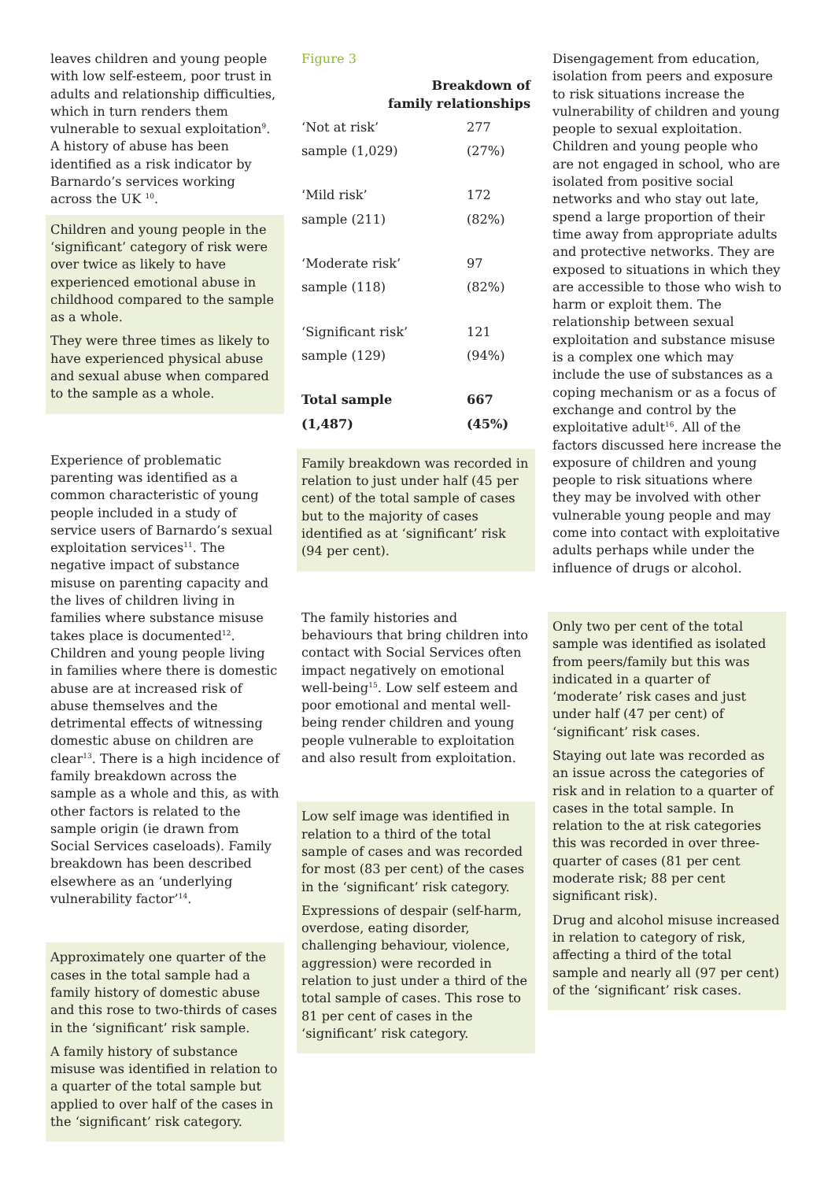leaves children and young people with low self-esteem, poor trust in adults and relationship difficulties, which in turn renders them vulnerable to sexual exploitation<sup>9</sup>. A history of abuse has been identified as a risk indicator by Barnardo’s services working across the UK <sup>10</sup>.
Children and young people in the ‘significant’ category of risk were over twice as likely to have experienced emotional abuse in childhood compared to the sample as a whole.
They were three times as likely to have experienced physical abuse and sexual abuse when compared to the sample as a whole.
Experience of problematic parenting was identified as a common characteristic of young people included in a study of service users of Barnardo’s sexual exploitation services<sup>11</sup>. The negative impact of substance misuse on parenting capacity and the lives of children living in families where substance misuse takes place is documented<sup>12</sup>. Children and young people living in families where there is domestic abuse are at increased risk of abuse themselves and the detrimental effects of witnessing domestic abuse on children are clear<sup>13</sup>. There is a high incidence of family breakdown across the sample as a whole and this, as with other factors is related to the sample origin (ie drawn from Social Services caseloads). Family breakdown has been described elsewhere as an ‘underlying vulnerability factor’<sup>14</sup>.
Approximately one quarter of the cases in the total sample had a family history of domestic abuse and this rose to two-thirds of cases in the ‘significant’ risk sample.
A family history of substance misuse was identified in relation to a quarter of the total sample but applied to over half of the cases in the ‘significant’ risk category.
Figure 3
| Breakdown of family relationships | |
| --- | --- |
| ‘Not at risk’ | 277 |
| sample (1,029) | (27%) |
| ‘Mild risk’ | 172 |
| sample (211) | (82%) |
| ‘Moderate risk’ | 97 |
| sample (118) | (82%) |
| ‘Significant risk’ | 121 |
| sample (129) | (94%) |
| Total sample | 667 |
| (1,487) | (45%) |
Family breakdown was recorded in relation to just under half (45 per cent) of the total sample of cases but to the majority of cases identified as at ‘significant’ risk (94 per cent).
The family histories and behaviours that bring children into contact with Social Services often impact negatively on emotional well-being<sup>15</sup>. Low self esteem and poor emotional and mental well-being render children and young people vulnerable to exploitation and also result from exploitation.
Low self image was identified in relation to a third of the total sample of cases and was recorded for most (83 per cent) of the cases in the ‘significant’ risk category.
Expressions of despair (self-harm, overdose, eating disorder, challenging behaviour, violence, aggression) were recorded in relation to just under a third of the total sample of cases. This rose to 81 per cent of cases in the ‘significant’ risk category.
Disengagement from education, isolation from peers and exposure to risk situations increase the vulnerability of children and young people to sexual exploitation. Children and young people who are not engaged in school, who are isolated from positive social networks and who stay out late, spend a large proportion of their time away from appropriate adults and protective networks. They are exposed to situations in which they are accessible to those who wish to harm or exploit them. The relationship between sexual exploitation and substance misuse is a complex one which may include the use of substances as a coping mechanism or as a focus of exchange and control by the exploitative adult<sup>16</sup>. All of the factors discussed here increase the exposure of children and young people to risk situations where they may be involved with other vulnerable young people and may come into contact with exploitative adults perhaps while under the influence of drugs or alcohol.
Only two per cent of the total sample was identified as isolated from peers/family but this was indicated in a quarter of ‘moderate’ risk cases and just under half (47 per cent) of ‘significant’ risk cases.
Staying out late was recorded as an issue across the categories of risk and in relation to a quarter of cases in the total sample. In relation to the at risk categories this was recorded in over three-quarter of cases (81 per cent moderate risk; 88 per cent significant risk).
Drug and alcohol misuse increased in relation to category of risk, affecting a third of the total sample and nearly all (97 per cent) of the ‘significant’ risk cases.